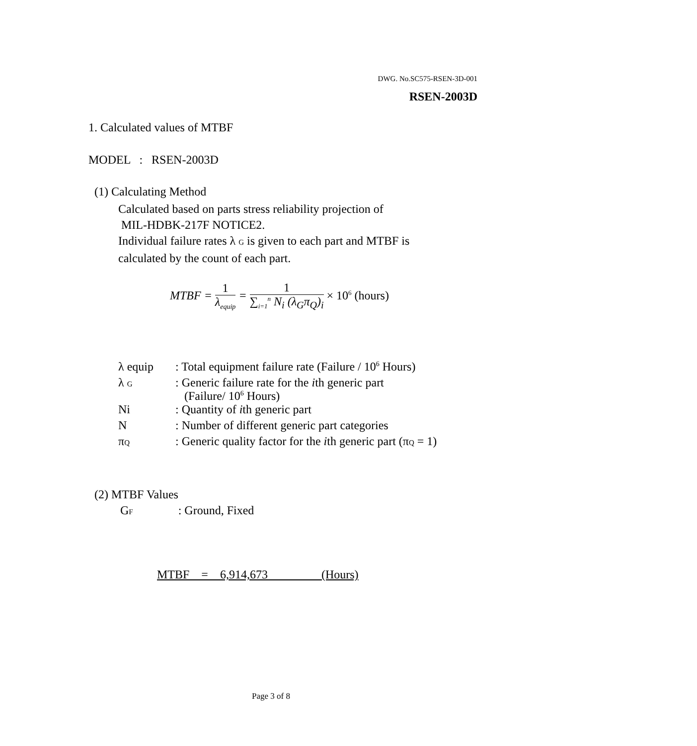DWG. No.SC575-RSEN-3D-001
RSEN-2003D
1. Calculated values of MTBF
MODEL : RSEN-2003D
(1) Calculating Method
Calculated based on parts stress reliability projection of
MIL-HDBK-217F NOTICE2.
Individual failure rates λ G is given to each part and MTBF is
calculated by the count of each part.
MTBF = 1
λ<sub>equip</sub> = 1
∑<sub>i=1</sub><sup>n</sup> N<sub>i</sub> (λ<sub>G</sub>π<sub>Q</sub>)<sub>i</sub> × 10<sup>6</sup> (hours)
| λ equip | : Total equipment failure rate (Failure / 10<sup>6</sup> Hours) |
| λ G | : Generic failure rate for the i th generic part (Failure/ 10<sup>6</sup> Hours) |
| Ni | : Quantity of i th generic part |
| N | : Number of different generic part categories |
| π Q | : Generic quality factor for the i th generic part (π Q = 1) |
(2) MTBF Values
GF : Ground, Fixed
MTBF = 6,914,673 (Hours)
Page 3 of 8